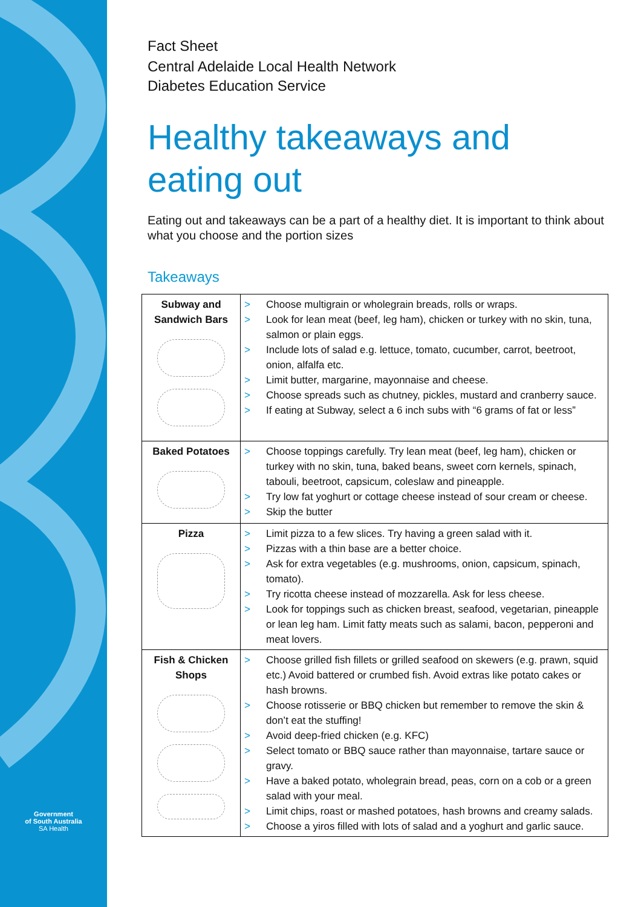Government
of South Australia
SA Health
Fact Sheet
Central Adelaide Local Health Network
Diabetes Education Service
Healthy takeaways and eating out
Eating out and takeaways can be a part of a healthy diet. It is important to think about what you choose and the portion sizes
Takeaways
| Subway and Sandwich Bars | > Choose multigrain or wholegrain breads, rolls or wraps. > Look for lean meat (beef, leg ham), chicken or turkey with no skin, tuna, salmon or plain eggs. > Include lots of salad e.g. lettuce, tomato, cucumber, carrot, beetroot, onion, alfalfa etc. > Limit butter, margarine, mayonnaise and cheese. > Choose spreads such as chutney, pickles, mustard and cranberry sauce. > If eating at Subway, select a 6 inch subs with “6 grams of fat or less” |
| Baked Potatoes | > Choose toppings carefully. Try lean meat (beef, leg ham), chicken or turkey with no skin, tuna, baked beans, sweet corn kernels, spinach, tabouli, beetroot, capsicum, coleslaw and pineapple. > Try low fat yoghurt or cottage cheese instead of sour cream or cheese. > Skip the butter |
| Pizza | > Limit pizza to a few slices. Try having a green salad with it. > Pizzas with a thin base are a better choice. > Ask for extra vegetables (e.g. mushrooms, onion, capsicum, spinach, tomato). > Try ricotta cheese instead of mozzarella. Ask for less cheese. > Look for toppings such as chicken breast, seafood, vegetarian, pineapple or lean leg ham. Limit fatty meats such as salami, bacon, pepperoni and meat lovers. |
| Fish & Chicken Shops | > Choose grilled fish fillets or grilled seafood on skewers (e.g. prawn, squid etc.) Avoid battered or crumbed fish. Avoid extras like potato cakes or hash browns. > Choose rotisserie or BBQ chicken but remember to remove the skin & don’t eat the stuffing! > Avoid deep-fried chicken (e.g. KFC) > Select tomato or BBQ sauce rather than mayonnaise, tartare sauce or gravy. > Have a baked potato, wholegrain bread, peas, corn on a cob or a green salad with your meal. > Limit chips, roast or mashed potatoes, hash browns and creamy salads. > Choose a yiros filled with lots of salad and a yoghurt and garlic sauce. |